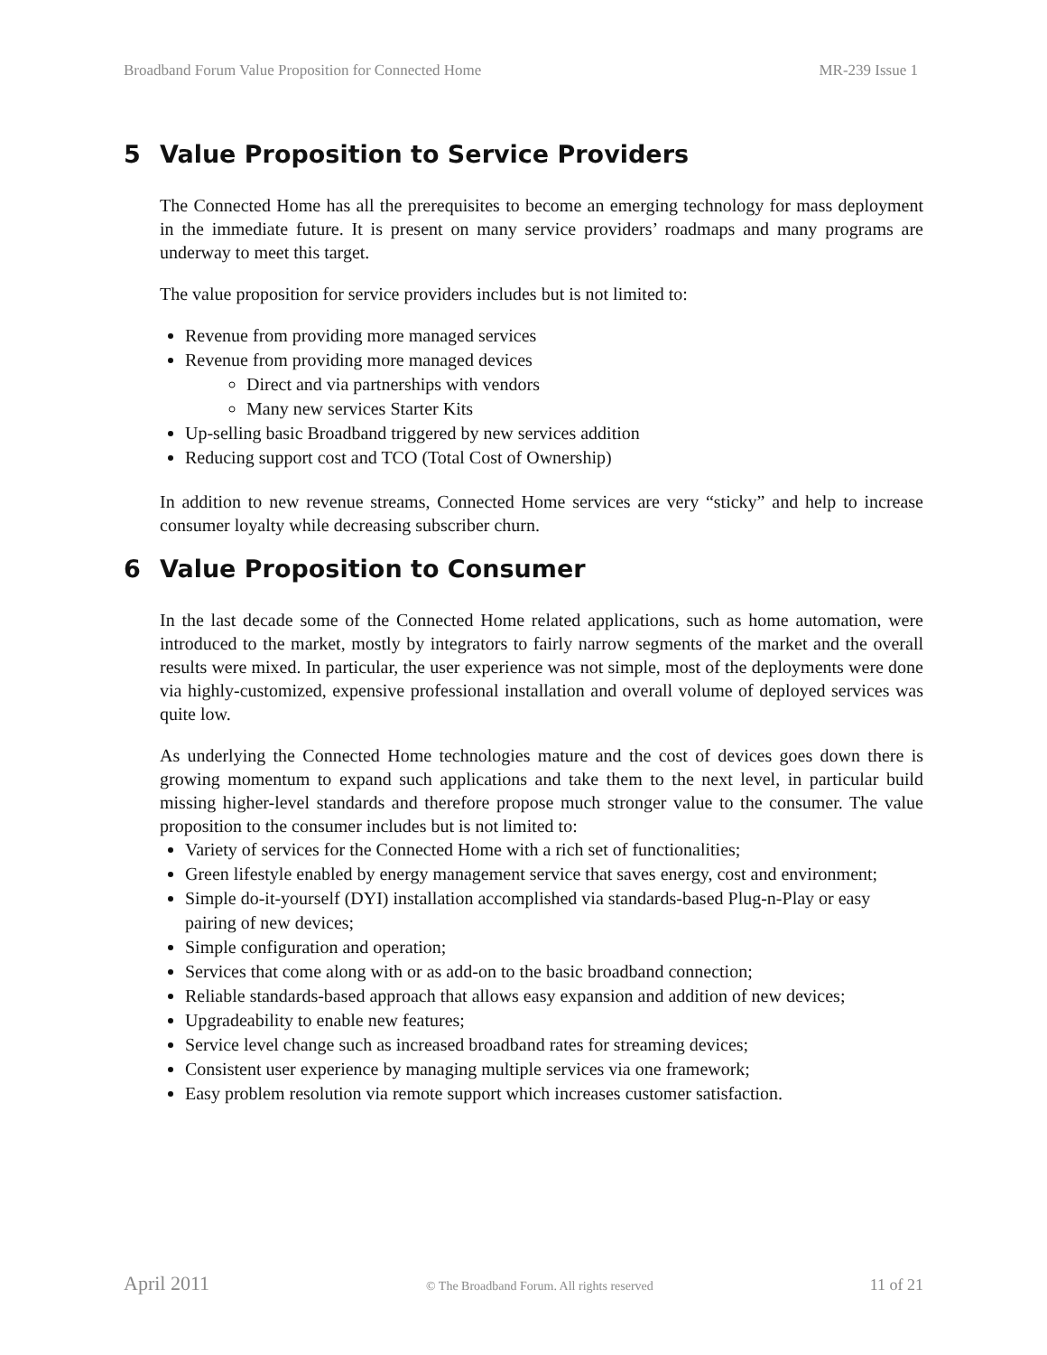Broadband Forum Value Proposition for Connected Home MR-239 Issue 1
5 Value Proposition to Service Providers
The Connected Home has all the prerequisites to become an emerging technology for mass deployment in the immediate future. It is present on many service providers’ roadmaps and many programs are underway to meet this target.
The value proposition for service providers includes but is not limited to:
Revenue from providing more managed services
Revenue from providing more managed devices
Direct and via partnerships with vendors
Many new services Starter Kits
Up-selling basic Broadband triggered by new services addition
Reducing support cost and TCO (Total Cost of Ownership)
In addition to new revenue streams, Connected Home services are very “sticky” and help to increase consumer loyalty while decreasing subscriber churn.
6 Value Proposition to Consumer
In the last decade some of the Connected Home related applications, such as home automation, were introduced to the market, mostly by integrators to fairly narrow segments of the market and the overall results were mixed. In particular, the user experience was not simple, most of the deployments were done via highly-customized, expensive professional installation and overall volume of deployed services was quite low.
As underlying the Connected Home technologies mature and the cost of devices goes down there is growing momentum to expand such applications and take them to the next level, in particular build missing higher-level standards and therefore propose much stronger value to the consumer. The value proposition to the consumer includes but is not limited to:
Variety of services for the Connected Home with a rich set of functionalities;
Green lifestyle enabled by energy management service that saves energy, cost and environment;
Simple do-it-yourself (DYI) installation accomplished via standards-based Plug-n-Play or easy pairing of new devices;
Simple configuration and operation;
Services that come along with or as add-on to the basic broadband connection;
Reliable standards-based approach that allows easy expansion and addition of new devices;
Upgradeability to enable new features;
Service level change such as increased broadband rates for streaming devices;
Consistent user experience by managing multiple services via one framework;
Easy problem resolution via remote support which increases customer satisfaction.
April 2011 © The Broadband Forum. All rights reserved 11 of 21